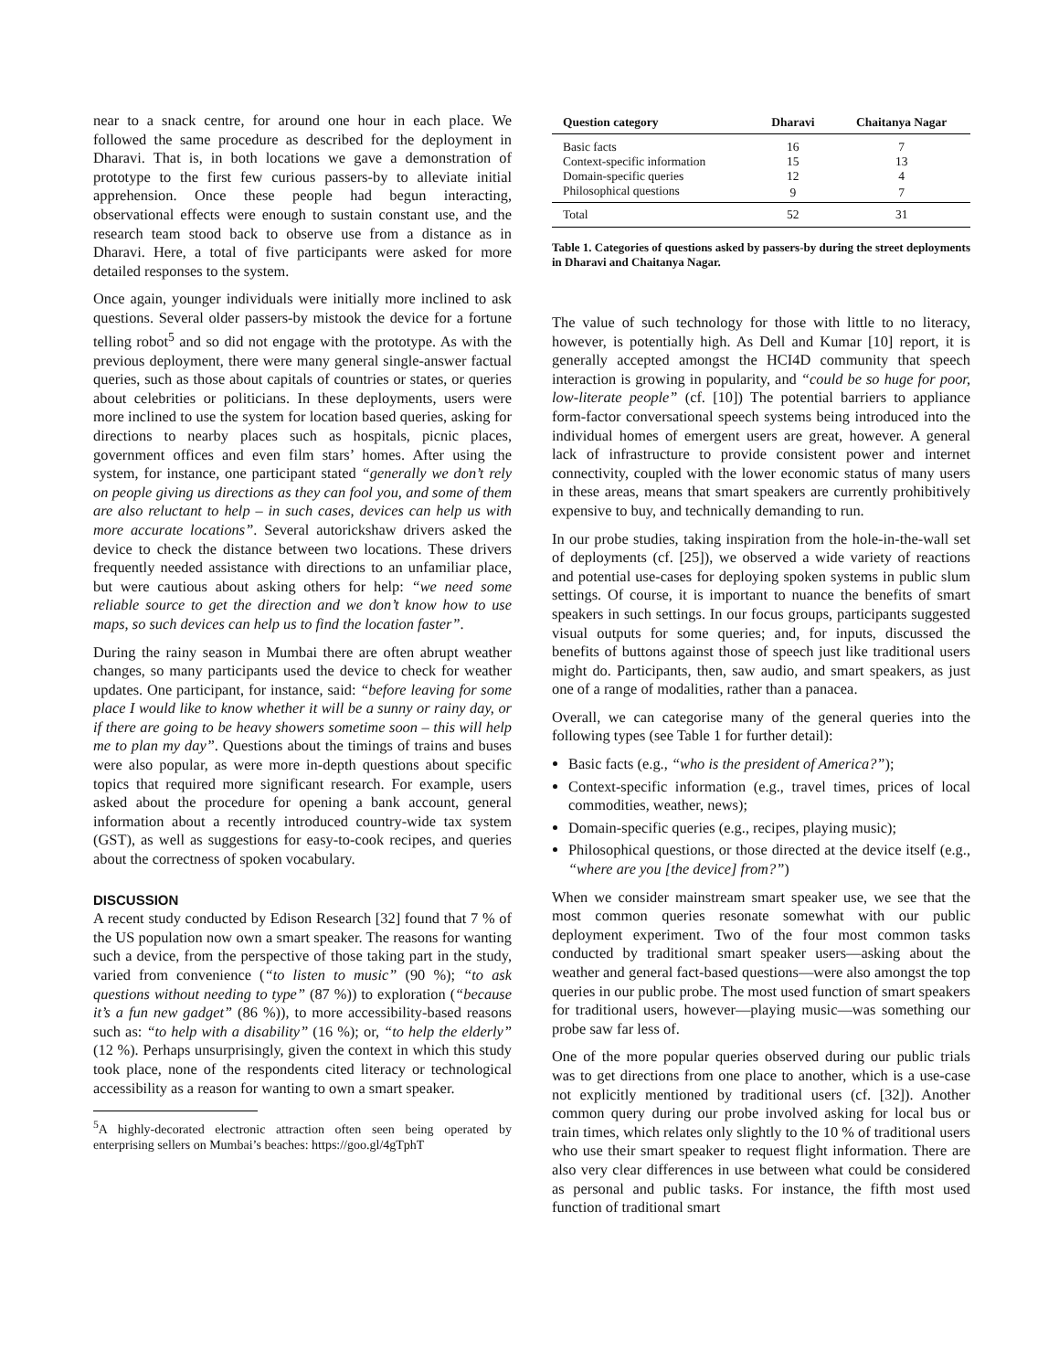near to a snack centre, for around one hour in each place. We followed the same procedure as described for the deployment in Dharavi. That is, in both locations we gave a demonstration of prototype to the first few curious passers-by to alleviate initial apprehension. Once these people had begun interacting, observational effects were enough to sustain constant use, and the research team stood back to observe use from a distance as in Dharavi. Here, a total of five participants were asked for more detailed responses to the system.
Once again, younger individuals were initially more inclined to ask questions. Several older passers-by mistook the device for a fortune telling robot<sup>5</sup> and so did not engage with the prototype. As with the previous deployment, there were many general single-answer factual queries, such as those about capitals of countries or states, or queries about celebrities or politicians. In these deployments, users were more inclined to use the system for location based queries, asking for directions to nearby places such as hospitals, picnic places, government offices and even film stars’ homes. After using the system, for instance, one participant stated “generally we don’t rely on people giving us directions as they can fool you, and some of them are also reluctant to help – in such cases, devices can help us with more accurate locations”. Several autorickshaw drivers asked the device to check the distance between two locations. These drivers frequently needed assistance with directions to an unfamiliar place, but were cautious about asking others for help: “we need some reliable source to get the direction and we don’t know how to use maps, so such devices can help us to find the location faster”.
During the rainy season in Mumbai there are often abrupt weather changes, so many participants used the device to check for weather updates. One participant, for instance, said: “before leaving for some place I would like to know whether it will be a sunny or rainy day, or if there are going to be heavy showers sometime soon – this will help me to plan my day”. Questions about the timings of trains and buses were also popular, as were more in-depth questions about specific topics that required more significant research. For example, users asked about the procedure for opening a bank account, general information about a recently introduced country-wide tax system (GST), as well as suggestions for easy-to-cook recipes, and queries about the correctness of spoken vocabulary.
DISCUSSION
A recent study conducted by Edison Research [32] found that 7 % of the US population now own a smart speaker. The reasons for wanting such a device, from the perspective of those taking part in the study, varied from convenience (“to listen to music” (90 %); “to ask questions without needing to type” (87 %)) to exploration (“because it’s a fun new gadget” (86 %)), to more accessibility-based reasons such as: “to help with a disability” (16 %); or, “to help the elderly” (12 %). Perhaps unsurprisingly, given the context in which this study took place, none of the respondents cited literacy or technological accessibility as a reason for wanting to own a smart speaker.
<sup>5</sup> A highly-decorated electronic attraction often seen being operated by enterprising sellers on Mumbai’s beaches: https://goo.gl/4gTphT
| Question category | Dharavi | Chaitanya Nagar |
| --- | --- | --- |
| Basic facts | 16 | 7 |
| Context-specific information | 15 | 13 |
| Domain-specific queries | 12 | 4 |
| Philosophical questions | 9 | 7 |
| Total | 52 | 31 |
Table 1. Categories of questions asked by passers-by during the street deployments in Dharavi and Chaitanya Nagar.
The value of such technology for those with little to no literacy, however, is potentially high. As Dell and Kumar [10] report, it is generally accepted amongst the HCI4D community that speech interaction is growing in popularity, and “could be so huge for poor, low-literate people” (cf. [10]) The potential barriers to appliance form-factor conversational speech systems being introduced into the individual homes of emergent users are great, however. A general lack of infrastructure to provide consistent power and internet connectivity, coupled with the lower economic status of many users in these areas, means that smart speakers are currently prohibitively expensive to buy, and technically demanding to run.
In our probe studies, taking inspiration from the hole-in-the-wall set of deployments (cf. [25]), we observed a wide variety of reactions and potential use-cases for deploying spoken systems in public slum settings. Of course, it is important to nuance the benefits of smart speakers in such settings. In our focus groups, participants suggested visual outputs for some queries; and, for inputs, discussed the benefits of buttons against those of speech just like traditional users might do. Participants, then, saw audio, and smart speakers, as just one of a range of modalities, rather than a panacea.
Overall, we can categorise many of the general queries into the following types (see Table 1 for further detail):
Basic facts (e.g., “who is the president of America?”);
Context-specific information (e.g., travel times, prices of local commodities, weather, news);
Domain-specific queries (e.g., recipes, playing music);
Philosophical questions, or those directed at the device itself (e.g., “where are you [the device] from?”)
When we consider mainstream smart speaker use, we see that the most common queries resonate somewhat with our public deployment experiment. Two of the four most common tasks conducted by traditional smart speaker users—asking about the weather and general fact-based questions—were also amongst the top queries in our public probe. The most used function of smart speakers for traditional users, however—playing music—was something our probe saw far less of.
One of the more popular queries observed during our public trials was to get directions from one place to another, which is a use-case not explicitly mentioned by traditional users (cf. [32]). Another common query during our probe involved asking for local bus or train times, which relates only slightly to the 10 % of traditional users who use their smart speaker to request flight information. There are also very clear differences in use between what could be considered as personal and public tasks. For instance, the fifth most used function of traditional smart